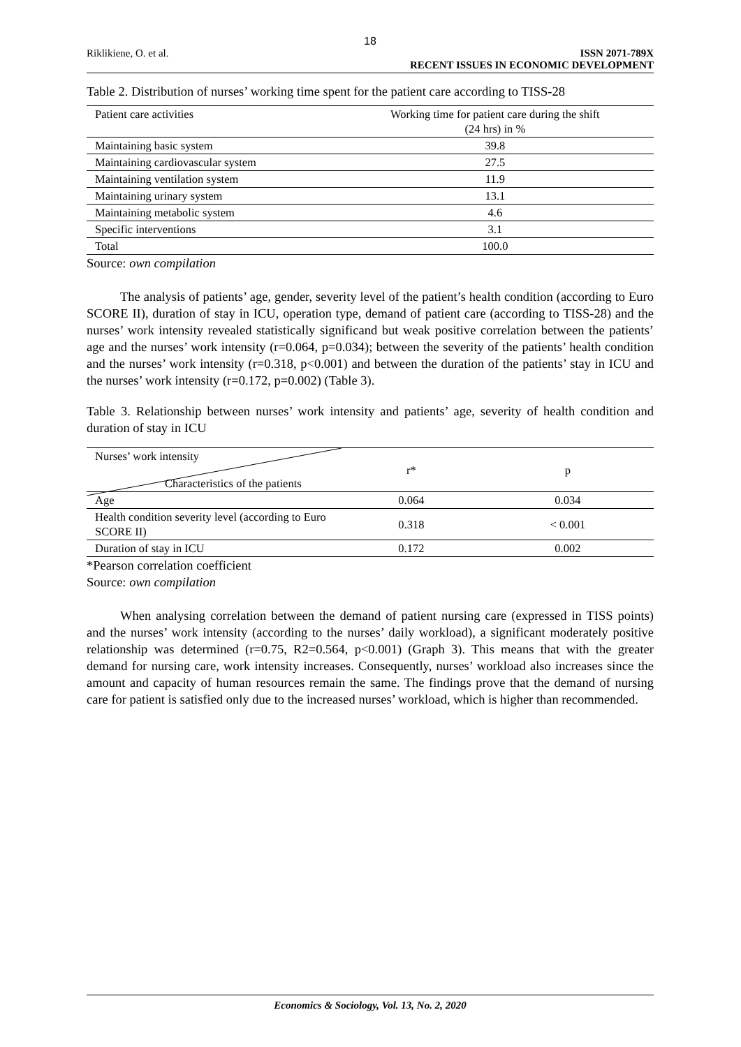18
Riklikiene, O. et al. ISSN 2071-789X
RECENT ISSUES IN ECONOMIC DEVELOPMENT
Table 2. Distribution of nurses’ working time spent for the patient care according to TISS-28
| Patient care activities | Working time for patient care during the shift (24 hrs) in % |
| Maintaining basic system | 39.8 |
| Maintaining cardiovascular system | 27.5 |
| Maintaining ventilation system | 11.9 |
| Maintaining urinary system | 13.1 |
| Maintaining metabolic system | 4.6 |
| Specific interventions | 3.1 |
| Total | 100.0 |
Source: own compilation
The analysis of patients’ age, gender, severity level of the patient’s health condition (according to Euro SCORE II), duration of stay in ICU, operation type, demand of patient care (according to TISS-28) and the nurses’ work intensity revealed statistically significand but weak positive correlation between the patients’ age and the nurses’ work intensity (r=0.064, p=0.034); between the severity of the patients’ health condition and the nurses’ work intensity (r=0.318, p<0.001) and between the duration of the patients’ stay in ICU and the nurses’ work intensity (r=0.172, p=0.002) (Table 3).
Table 3. Relationship between nurses’ work intensity and patients’ age, severity of health condition and duration of stay in ICU
| Nurses’ work intensity Characteristics of the patients | r* | p |
| Age | 0.064 | 0.034 |
| Health condition severity level (according to Euro SCORE II) | 0.318 | < 0.001 |
| Duration of stay in ICU | 0.172 | 0.002 |
*Pearson correlation coefficient
Source: own compilation
When analysing correlation between the demand of patient nursing care (expressed in TISS points) and the nurses’ work intensity (according to the nurses’ daily workload), a significant moderately positive relationship was determined (r=0.75, R2=0.564, p<0.001) (Graph 3). This means that with the greater demand for nursing care, work intensity increases. Consequently, nurses’ workload also increases since the amount and capacity of human resources remain the same. The findings prove that the demand of nursing care for patient is satisfied only due to the increased nurses’ workload, which is higher than recommended.
Economics & Sociology, Vol. 13, No. 2, 2020